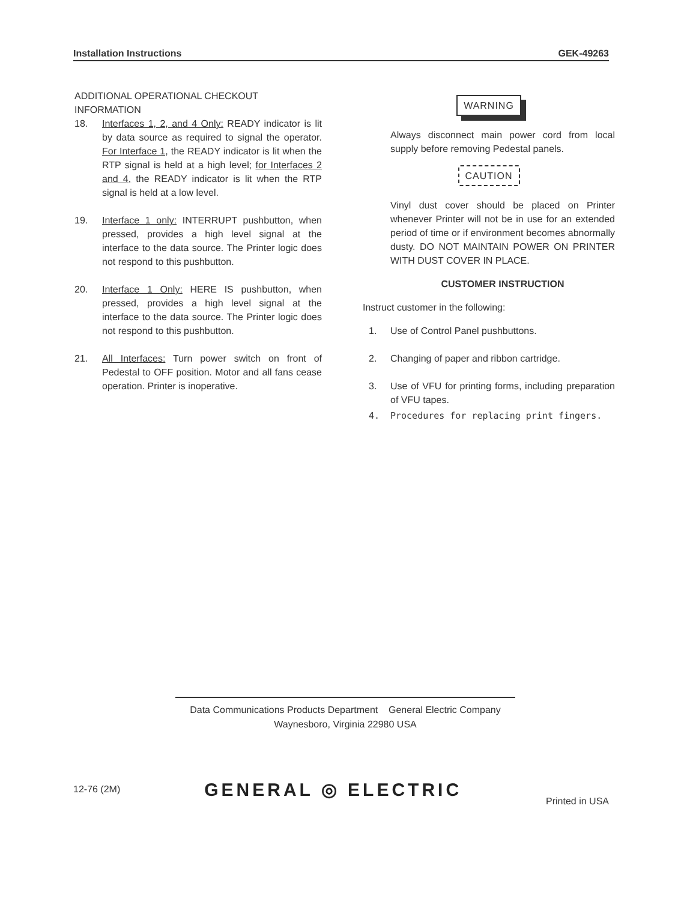Installation Instructions GEK-49263
ADDITIONAL OPERATIONAL CHECKOUT INFORMATION
18. Interfaces 1, 2, and 4 Only: READY indicator is lit by data source as required to signal the operator. For Interface 1, the READY indicator is lit when the RTP signal is held at a high level; for Interfaces 2 and 4, the READY indicator is lit when the RTP signal is held at a low level.
19. Interface 1 only: INTERRUPT pushbutton, when pressed, provides a high level signal at the interface to the data source. The Printer logic does not respond to this pushbutton.
20. Interface 1 Only: HERE IS pushbutton, when pressed, provides a high level signal at the interface to the data source. The Printer logic does not respond to this pushbutton.
21. All Interfaces: Turn power switch on front of Pedestal to OFF position. Motor and all fans cease operation. Printer is inoperative.
WARNING
Always disconnect main power cord from local supply before removing Pedestal panels.
CAUTION
Vinyl dust cover should be placed on Printer whenever Printer will not be in use for an extended period of time or if environment becomes abnormally dusty. DO NOT MAINTAIN POWER ON PRINTER WITH DUST COVER IN PLACE.
CUSTOMER INSTRUCTION
Instruct customer in the following:
1. Use of Control Panel pushbuttons.
2. Changing of paper and ribbon cartridge.
3. Use of VFU for printing forms, including preparation of VFU tapes.
4. Procedures for replacing print fingers.
Data Communications Products Department General Electric Company
Waynesboro, Virginia 22980 USA
12-76 (2M) GENERAL ◎ ELECTRIC Printed in USA